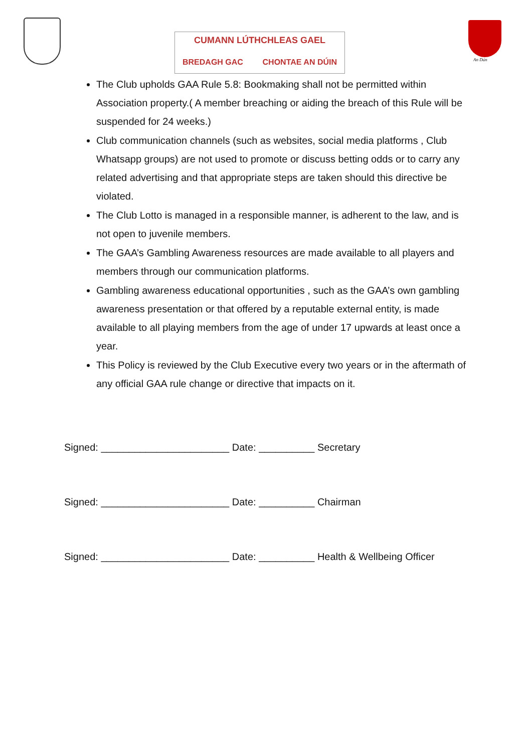CUMANN LÚTHCHLEAS GAEL
BREDAGH GAC CHONTAE AN DÚIN
An Dún
The Club upholds GAA Rule 5.8: Bookmaking shall not be permitted within Association property.( A member breaching or aiding the breach of this Rule will be suspended for 24 weeks.)
Club communication channels (such as websites, social media platforms , Club Whatsapp groups) are not used to promote or discuss betting odds or to carry any related advertising and that appropriate steps are taken should this directive be violated.
The Club Lotto is managed in a responsible manner, is adherent to the law, and is not open to juvenile members.
The GAA’s Gambling Awareness resources are made available to all players and members through our communication platforms.
Gambling awareness educational opportunities , such as the GAA’s own gambling awareness presentation or that offered by a reputable external entity, is made available to all playing members from the age of under 17 upwards at least once a year.
This Policy is reviewed by the Club Executive every two years or in the aftermath of any official GAA rule change or directive that impacts on it.
Signed: _______________________ Date: __________ Secretary
Signed: _______________________ Date: __________ Chairman
Signed: _______________________ Date: __________ Health & Wellbeing Officer